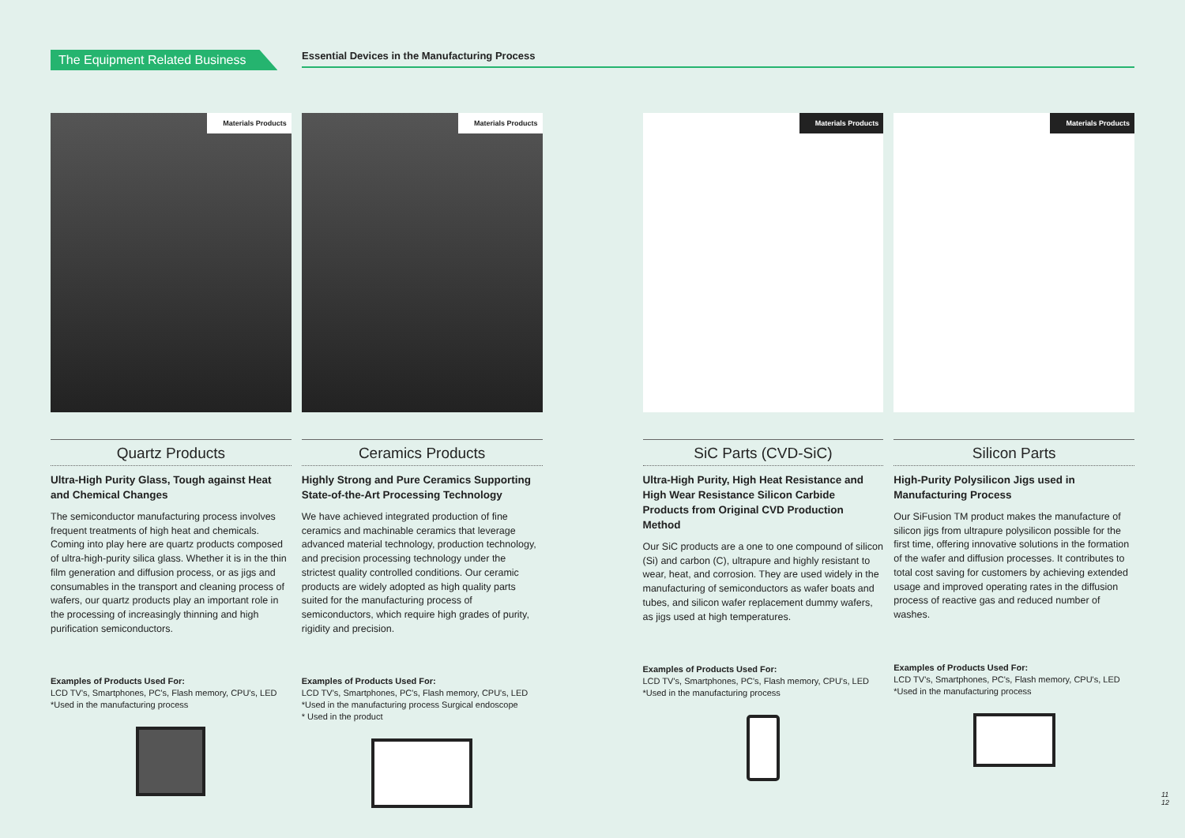The Equipment Related Business
Essential Devices in the Manufacturing Process
Materials Products
Quartz Products
Ultra-High Purity Glass, Tough against Heat and Chemical Changes
The semiconductor manufacturing process involves frequent treatments of high heat and chemicals. Coming into play here are quartz products composed of ultra-high-purity silica glass. Whether it is in the thin film generation and diffusion process, or as jigs and consumables in the transport and cleaning process of wafers, our quartz products play an important role in the processing of increasingly thinning and high purification semiconductors.
Examples of Products Used For:
LCD TV's, Smartphones, PC's, Flash memory, CPU's, LED
*Used in the manufacturing process
Materials Products
Ceramics Products
Highly Strong and Pure Ceramics Supporting State-of-the-Art Processing Technology
We have achieved integrated production of fine ceramics and machinable ceramics that leverage advanced material technology, production technology, and precision processing technology under the strictest quality controlled conditions. Our ceramic products are widely adopted as high quality parts suited for the manufacturing process of semiconductors, which require high grades of purity, rigidity and precision.
Examples of Products Used For:
LCD TV's, Smartphones, PC's, Flash memory, CPU's, LED
*Used in the manufacturing process Surgical endoscope
* Used in the product
Materials Products
SiC Parts (CVD-SiC)
Ultra-High Purity, High Heat Resistance and High Wear Resistance Silicon Carbide Products from Original CVD Production Method
Our SiC products are a one to one compound of silicon (Si) and carbon (C), ultrapure and highly resistant to wear, heat, and corrosion. They are used widely in the manufacturing of semiconductors as wafer boats and tubes, and silicon wafer replacement dummy wafers, as jigs used at high temperatures.
Examples of Products Used For:
LCD TV's, Smartphones, PC's, Flash memory, CPU's, LED
*Used in the manufacturing process
Materials Products
Silicon Parts
High-Purity Polysilicon Jigs used in Manufacturing Process
Our SiFusion TM product makes the manufacture of silicon jigs from ultrapure polysilicon possible for the first time, offering innovative solutions in the formation of the wafer and diffusion processes. It contributes to total cost saving for customers by achieving extended usage and improved operating rates in the diffusion process of reactive gas and reduced number of washes.
Examples of Products Used For:
LCD TV's, Smartphones, PC's, Flash memory, CPU's, LED
*Used in the manufacturing process
11
12